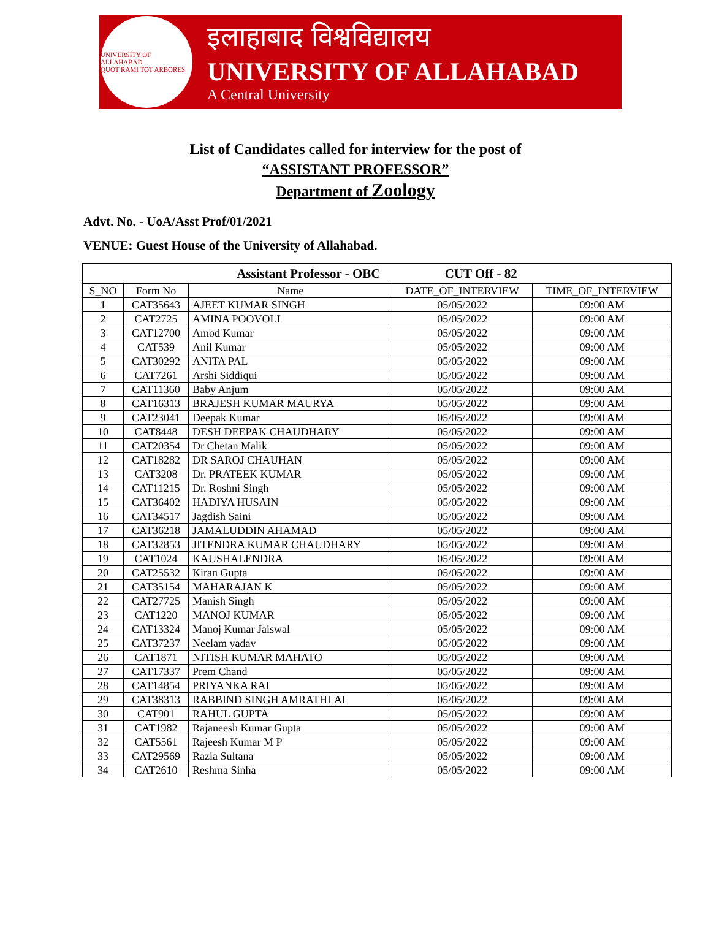UNIVERSITY OF ALLAHABAD
QUOT RAMI TOT ARBORES
इलाहाबाद विश्वविद्यालय
UNIVERSITY OF ALLAHABAD
A Central University
List of Candidates called for interview for the post of
“ASSISTANT PROFESSOR”
Department of Zoology
Advt. No. - UoA/Asst Prof/01/2021
VENUE: Guest House of the University of Allahabad.
| Assistant Professor - OBC CUT Off - 82 | | | | |
| --- | --- | --- | --- | --- |
| S_NO | Form No | Name | DATE_OF_INTERVIEW | TIME_OF_INTERVIEW |
| 1 | CAT35643 | AJEET KUMAR SINGH | 05/05/2022 | 09:00 AM |
| 2 | CAT2725 | AMINA POOVOLI | 05/05/2022 | 09:00 AM |
| 3 | CAT12700 | Amod Kumar | 05/05/2022 | 09:00 AM |
| 4 | CAT539 | Anil Kumar | 05/05/2022 | 09:00 AM |
| 5 | CAT30292 | ANITA PAL | 05/05/2022 | 09:00 AM |
| 6 | CAT7261 | Arshi Siddiqui | 05/05/2022 | 09:00 AM |
| 7 | CAT11360 | Baby Anjum | 05/05/2022 | 09:00 AM |
| 8 | CAT16313 | BRAJESH KUMAR MAURYA | 05/05/2022 | 09:00 AM |
| 9 | CAT23041 | Deepak Kumar | 05/05/2022 | 09:00 AM |
| 10 | CAT8448 | DESH DEEPAK CHAUDHARY | 05/05/2022 | 09:00 AM |
| 11 | CAT20354 | Dr Chetan Malik | 05/05/2022 | 09:00 AM |
| 12 | CAT18282 | DR SAROJ CHAUHAN | 05/05/2022 | 09:00 AM |
| 13 | CAT3208 | Dr. PRATEEK KUMAR | 05/05/2022 | 09:00 AM |
| 14 | CAT11215 | Dr. Roshni Singh | 05/05/2022 | 09:00 AM |
| 15 | CAT36402 | HADIYA HUSAIN | 05/05/2022 | 09:00 AM |
| 16 | CAT34517 | Jagdish Saini | 05/05/2022 | 09:00 AM |
| 17 | CAT36218 | JAMALUDDIN AHAMAD | 05/05/2022 | 09:00 AM |
| 18 | CAT32853 | JITENDRA KUMAR CHAUDHARY | 05/05/2022 | 09:00 AM |
| 19 | CAT1024 | KAUSHALENDRA | 05/05/2022 | 09:00 AM |
| 20 | CAT25532 | Kiran Gupta | 05/05/2022 | 09:00 AM |
| 21 | CAT35154 | MAHARAJAN K | 05/05/2022 | 09:00 AM |
| 22 | CAT27725 | Manish Singh | 05/05/2022 | 09:00 AM |
| 23 | CAT1220 | MANOJ KUMAR | 05/05/2022 | 09:00 AM |
| 24 | CAT13324 | Manoj Kumar Jaiswal | 05/05/2022 | 09:00 AM |
| 25 | CAT37237 | Neelam yadav | 05/05/2022 | 09:00 AM |
| 26 | CAT1871 | NITISH KUMAR MAHATO | 05/05/2022 | 09:00 AM |
| 27 | CAT17337 | Prem Chand | 05/05/2022 | 09:00 AM |
| 28 | CAT14854 | PRIYANKA RAI | 05/05/2022 | 09:00 AM |
| 29 | CAT38313 | RABBIND SINGH AMRATHLAL | 05/05/2022 | 09:00 AM |
| 30 | CAT901 | RAHUL GUPTA | 05/05/2022 | 09:00 AM |
| 31 | CAT1982 | Rajaneesh Kumar Gupta | 05/05/2022 | 09:00 AM |
| 32 | CAT5561 | Rajeesh Kumar M P | 05/05/2022 | 09:00 AM |
| 33 | CAT29569 | Razia Sultana | 05/05/2022 | 09:00 AM |
| 34 | CAT2610 | Reshma Sinha | 05/05/2022 | 09:00 AM |